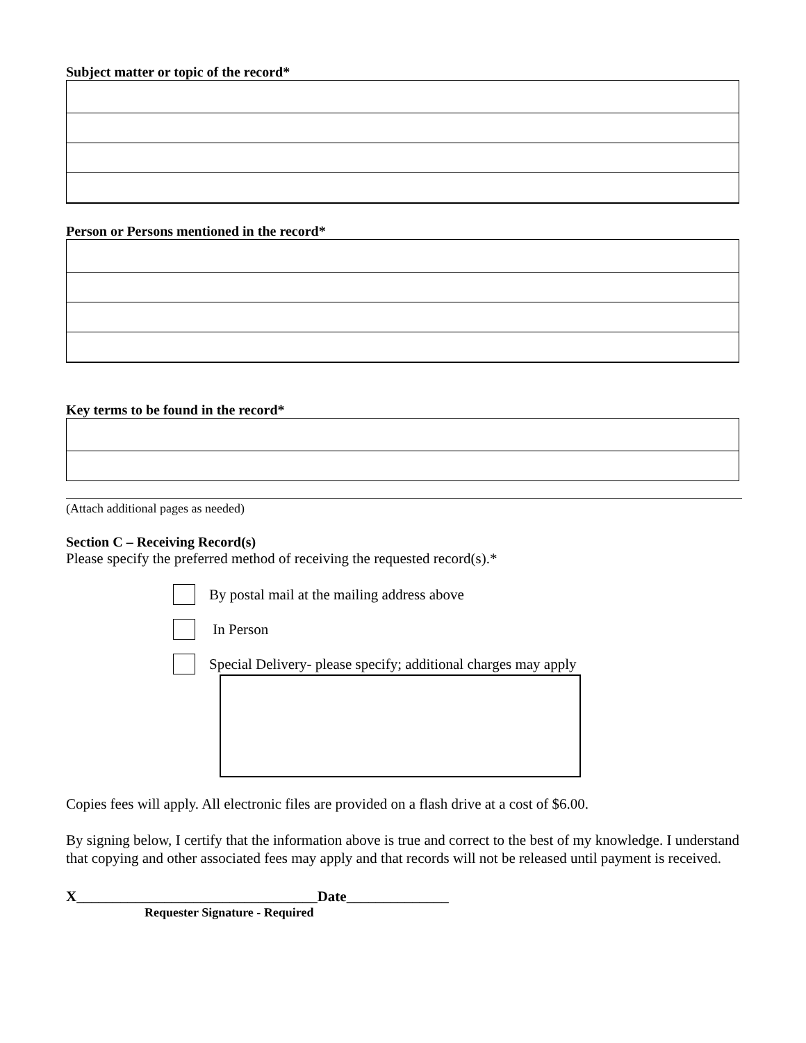Subject matter or topic of the record*
Person or Persons mentioned in the record*
Key terms to be found in the record*
(Attach additional pages as needed)
Section C – Receiving Record(s)
Please specify the preferred method of receiving the requested record(s).*
By postal mail at the mailing address above
In Person
Special Delivery- please specify; additional charges may apply
Copies fees will apply. All electronic files are provided on a flash drive at a cost of $6.00.
By signing below, I certify that the information above is true and correct to the best of my knowledge. I understand that copying and other associated fees may apply and that records will not be released until payment is received.
X_________________________________Date______________
Requester Signature - Required